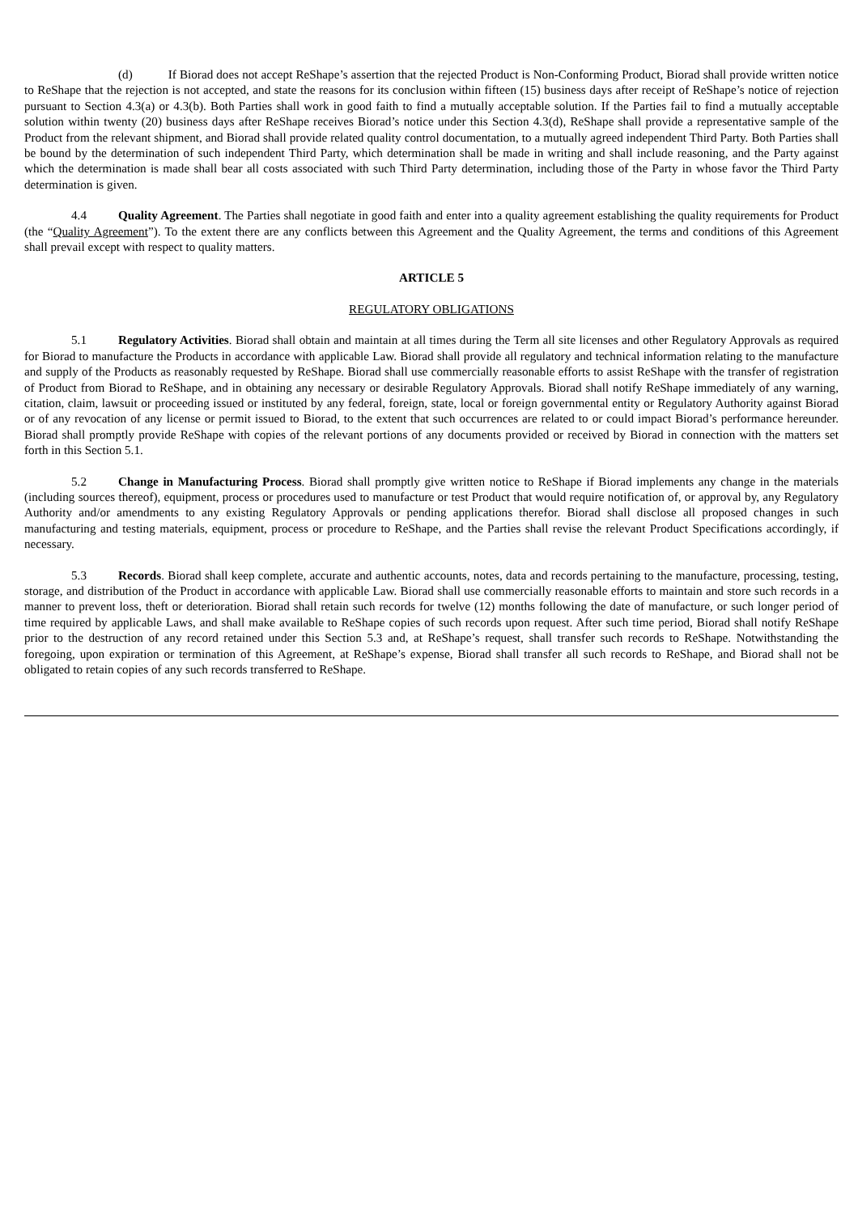(d) If Biorad does not accept ReShape’s assertion that the rejected Product is Non-Conforming Product, Biorad shall provide written notice to ReShape that the rejection is not accepted, and state the reasons for its conclusion within fifteen (15) business days after receipt of ReShape’s notice of rejection pursuant to Section 4.3(a) or 4.3(b). Both Parties shall work in good faith to find a mutually acceptable solution. If the Parties fail to find a mutually acceptable solution within twenty (20) business days after ReShape receives Biorad’s notice under this Section 4.3(d), ReShape shall provide a representative sample of the Product from the relevant shipment, and Biorad shall provide related quality control documentation, to a mutually agreed independent Third Party. Both Parties shall be bound by the determination of such independent Third Party, which determination shall be made in writing and shall include reasoning, and the Party against which the determination is made shall bear all costs associated with such Third Party determination, including those of the Party in whose favor the Third Party determination is given.
4.4 Quality Agreement. The Parties shall negotiate in good faith and enter into a quality agreement establishing the quality requirements for Product (the “Quality Agreement”). To the extent there are any conflicts between this Agreement and the Quality Agreement, the terms and conditions of this Agreement shall prevail except with respect to quality matters.
ARTICLE 5
REGULATORY OBLIGATIONS
5.1 Regulatory Activities. Biorad shall obtain and maintain at all times during the Term all site licenses and other Regulatory Approvals as required for Biorad to manufacture the Products in accordance with applicable Law. Biorad shall provide all regulatory and technical information relating to the manufacture and supply of the Products as reasonably requested by ReShape. Biorad shall use commercially reasonable efforts to assist ReShape with the transfer of registration of Product from Biorad to ReShape, and in obtaining any necessary or desirable Regulatory Approvals. Biorad shall notify ReShape immediately of any warning, citation, claim, lawsuit or proceeding issued or instituted by any federal, foreign, state, local or foreign governmental entity or Regulatory Authority against Biorad or of any revocation of any license or permit issued to Biorad, to the extent that such occurrences are related to or could impact Biorad’s performance hereunder. Biorad shall promptly provide ReShape with copies of the relevant portions of any documents provided or received by Biorad in connection with the matters set forth in this Section 5.1.
5.2 Change in Manufacturing Process. Biorad shall promptly give written notice to ReShape if Biorad implements any change in the materials (including sources thereof), equipment, process or procedures used to manufacture or test Product that would require notification of, or approval by, any Regulatory Authority and/or amendments to any existing Regulatory Approvals or pending applications therefor. Biorad shall disclose all proposed changes in such manufacturing and testing materials, equipment, process or procedure to ReShape, and the Parties shall revise the relevant Product Specifications accordingly, if necessary.
5.3 Records. Biorad shall keep complete, accurate and authentic accounts, notes, data and records pertaining to the manufacture, processing, testing, storage, and distribution of the Product in accordance with applicable Law. Biorad shall use commercially reasonable efforts to maintain and store such records in a manner to prevent loss, theft or deterioration. Biorad shall retain such records for twelve (12) months following the date of manufacture, or such longer period of time required by applicable Laws, and shall make available to ReShape copies of such records upon request. After such time period, Biorad shall notify ReShape prior to the destruction of any record retained under this Section 5.3 and, at ReShape’s request, shall transfer such records to ReShape. Notwithstanding the foregoing, upon expiration or termination of this Agreement, at ReShape’s expense, Biorad shall transfer all such records to ReShape, and Biorad shall not be obligated to retain copies of any such records transferred to ReShape.